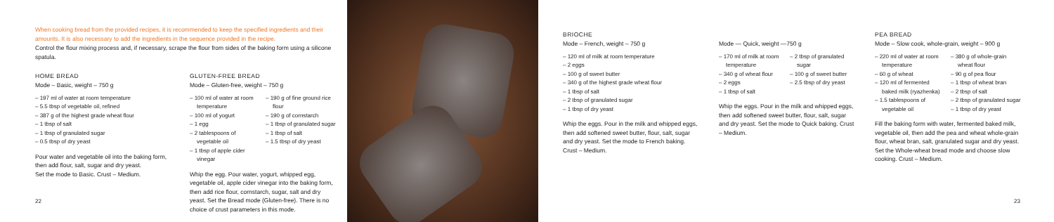When cooking bread from the provided recipes, it is recommended to keep the specified ingredients and their amounts. It is also necessary to add the ingredients in the sequence provided in the recipe.
Control the flour mixing process and, if necessary, scrape the flour from sides of the baking form using a silicone spatula.
HOME BREAD
Mode – Basic, weight – 750 g
– 197 ml of water at room temperature
– 5.5 tbsp of vegetable oil, refined
– 387 g of the highest grade wheat flour
– 1 tbsp of salt
– 1 tbsp of granulated sugar
– 0.5 tbsp of dry yeast
Pour water and vegetable oil into the baking form, then add flour, salt, sugar and dry yeast.
Set the mode to Basic. Crust – Medium.
GLUTEN-FREE BREAD
Mode – Gluten-free, weight – 750 g
– 100 ml of water at room temperature
– 100 ml of yogurt
– 1 egg
– 2 tablespoons of vegetable oil
– 1 tbsp of apple cider vinegar
– 190 g of fine ground rice flour
– 190 g of cornstarch
– 1 tbsp of granulated sugar
– 1 tbsp of salt
– 1.5 tbsp of dry yeast
Whip the egg. Pour water, yogurt, whipped egg, vegetable oil, apple cider vinegar into the baking form, then add rice flour, cornstarch, sugar, salt and dry yeast. Set the Bread mode (Gluten-free). There is no choice of crust parameters in this mode.
22
BRIOCHE
Mode – French, weight – 750 g
– 120 ml of milk at room temperature
– 2 eggs
– 100 g of sweet butter
– 340 g of the highest grade wheat flour
– 1 tbsp of salt
– 2 tbsp of granulated sugar
– 1 tbsp of dry yeast
Whip the eggs. Pour in the milk and whipped eggs, then add softened sweet butter, flour, salt, sugar and dry yeast. Set the mode to French baking. Crust – Medium.
Mode — Quick, weight —750 g
– 170 ml of milk at room temperature
– 340 g of wheat flour
– 2 eggs
– 1 tbsp of salt
– 2 tbsp of granulated sugar
– 100 g of sweet butter
– 2.5 tbsp of dry yeast
Whip the eggs. Pour in the milk and whipped eggs, then add softened sweet butter, flour, salt, sugar and dry yeast. Set the mode to Quick baking. Crust – Medium.
PEA BREAD
Mode – Slow cook, whole-grain, weight – 900 g
– 220 ml of water at room temperature
– 60 g of wheat
– 120 ml of fermented baked milk (ryazhenka)
– 1.5 tablespoons of vegetable oil
– 380 g of whole-grain wheat flour
– 90 g of pea flour
– 1 tbsp of wheat bran
– 2 tbsp of salt
– 2 tbsp of granulated sugar
– 1 tbsp of dry yeast
Fill the baking form with water, fermented baked milk, vegetable oil, then add the pea and wheat whole-grain flour, wheat bran, salt, granulated sugar and dry yeast. Set the Whole-wheat bread mode and choose slow cooking. Crust – Medium.
23